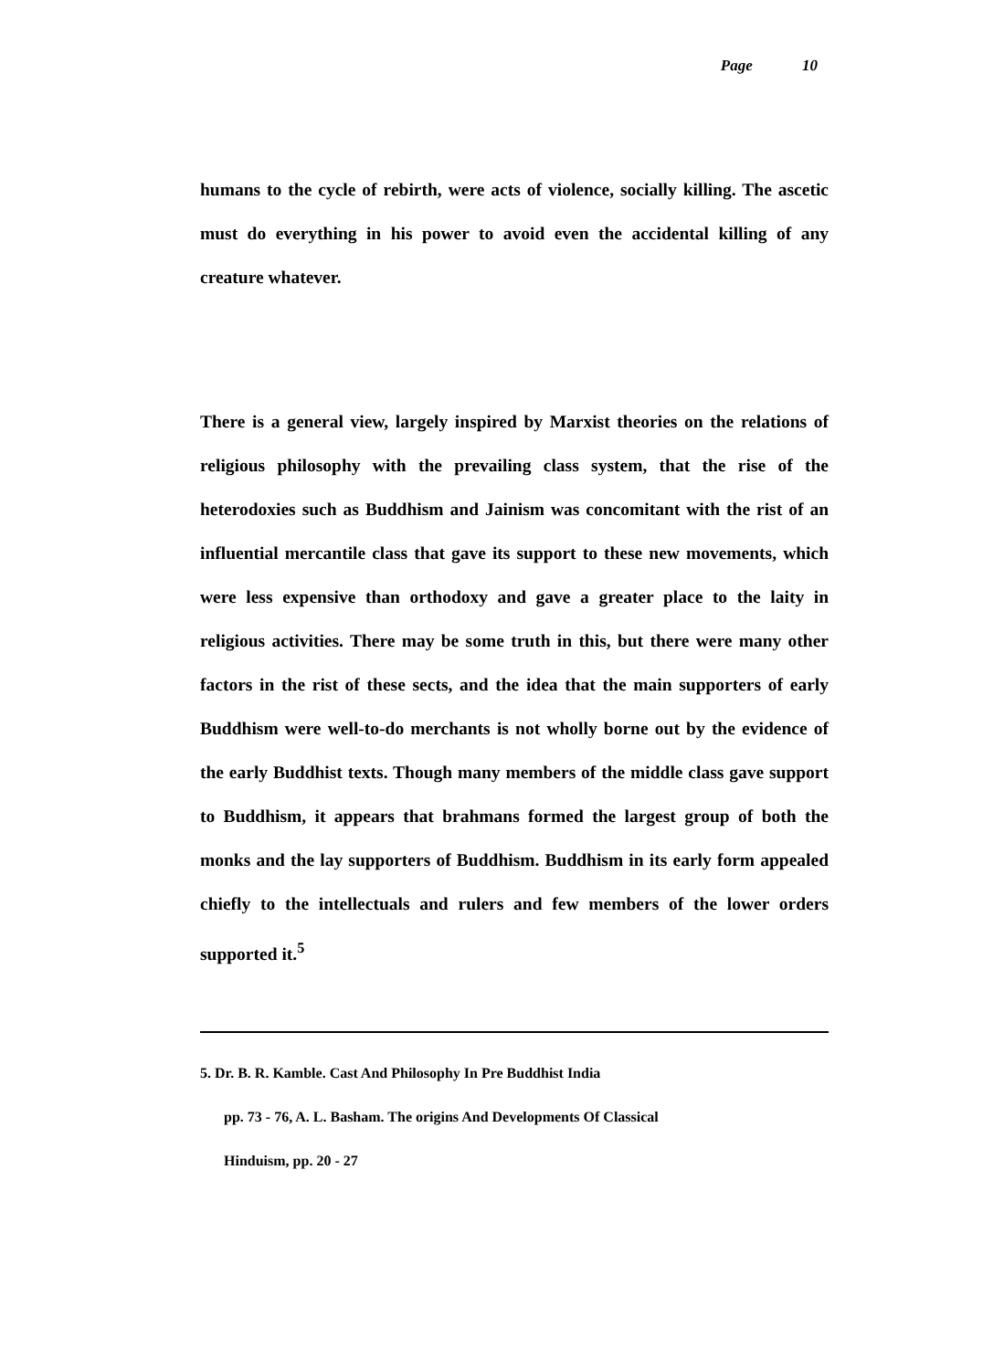Page 10
humans to the cycle of rebirth, were acts of violence, socially killing. The ascetic must do everything in his power to avoid even the accidental killing of any creature whatever.
There is a general view, largely inspired by Marxist theories on the relations of religious philosophy with the prevailing class system, that the rise of the heterodoxies such as Buddhism and Jainism was concomitant with the rist of an influential mercantile class that gave its support to these new movements, which were less expensive than orthodoxy and gave a greater place to the laity in religious activities. There may be some truth in this, but there were many other factors in the rist of these sects, and the idea that the main supporters of early Buddhism were well-to-do merchants is not wholly borne out by the evidence of the early Buddhist texts. Though many members of the middle class gave support to Buddhism, it appears that brahmans formed the largest group of both the monks and the lay supporters of Buddhism. Buddhism in its early form appealed chiefly to the intellectuals and rulers and few members of the lower orders supported it.<sup>5</sup>
5. Dr. B. R. Kamble. Cast And Philosophy In Pre Buddhist India
pp. 73 - 76, A. L. Basham. The origins And Developments Of Classical
Hinduism, pp. 20 - 27